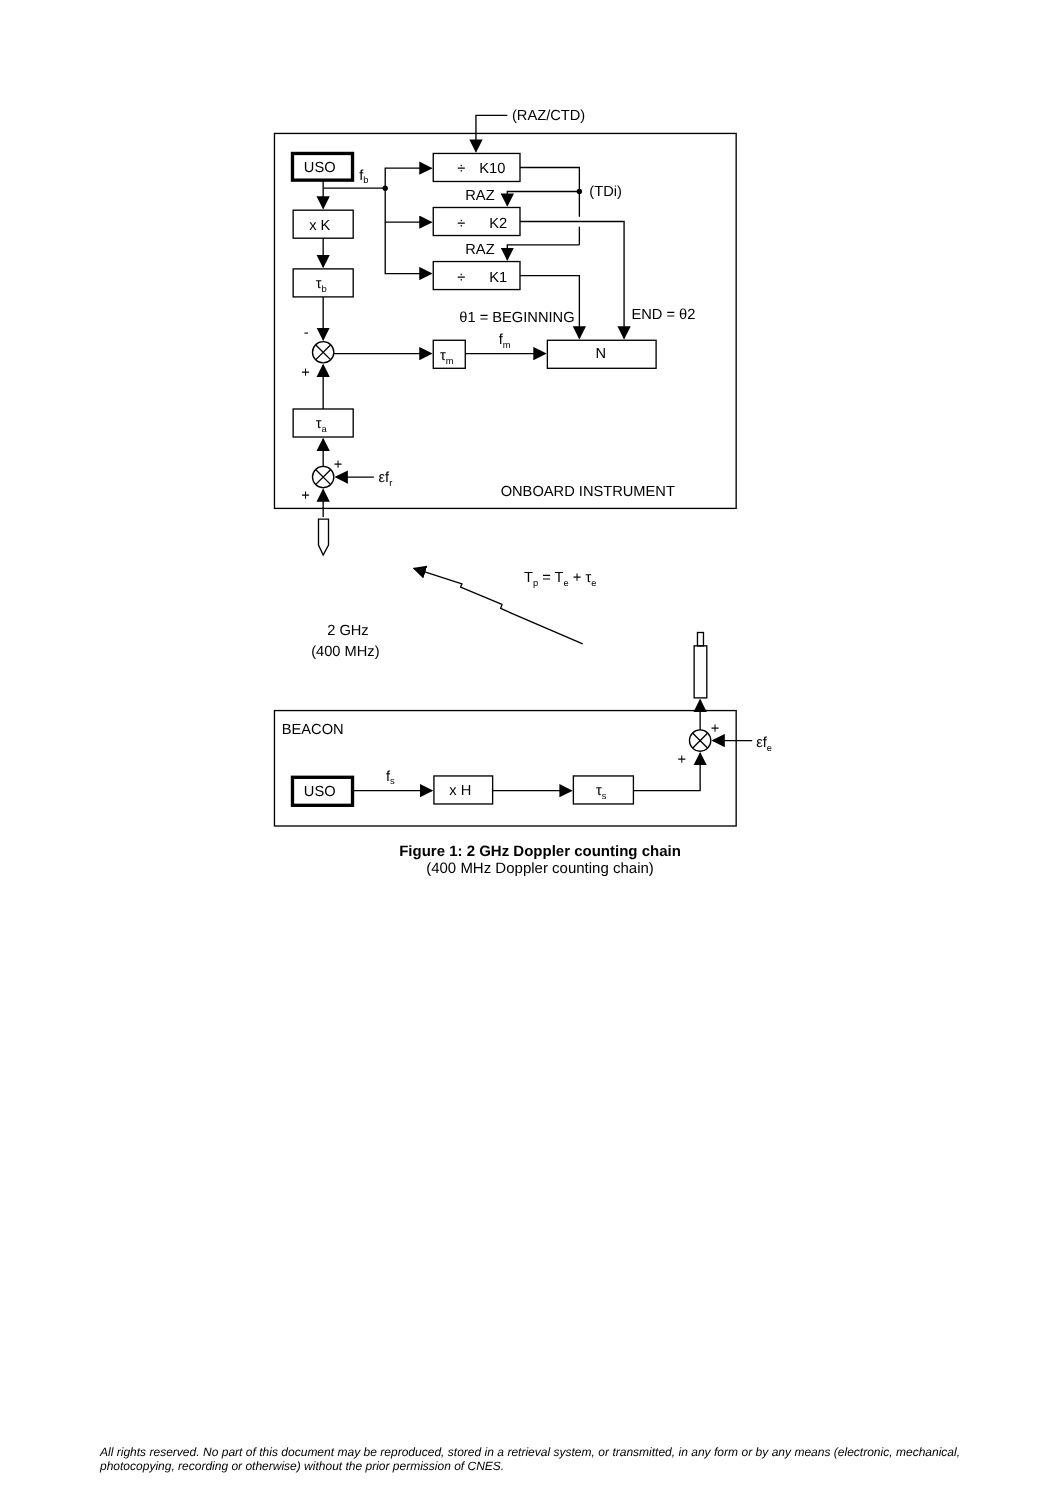(RAZ/CTD)
USO
fb
÷
K10
÷
K2
÷
K1
RAZ
RAZ
(TDi)
x K
τb
θ1 = BEGINNING
END = θ2
-
+
τm
fm
N
τa
+
+
εfr
ONBOARD INSTRUMENT
Tp = Te + τe
2 GHz
(400 MHz)
BEACON
+
+
εfe
fs
USO
x H
τs
Figure 1: 2 GHz Doppler counting chain
(400 MHz Doppler counting chain)
All rights reserved. No part of this document may be reproduced, stored in a retrieval system, or transmitted, in any form or by any means (electronic, mechanical, photocopying, recording or otherwise) without the prior permission of CNES.